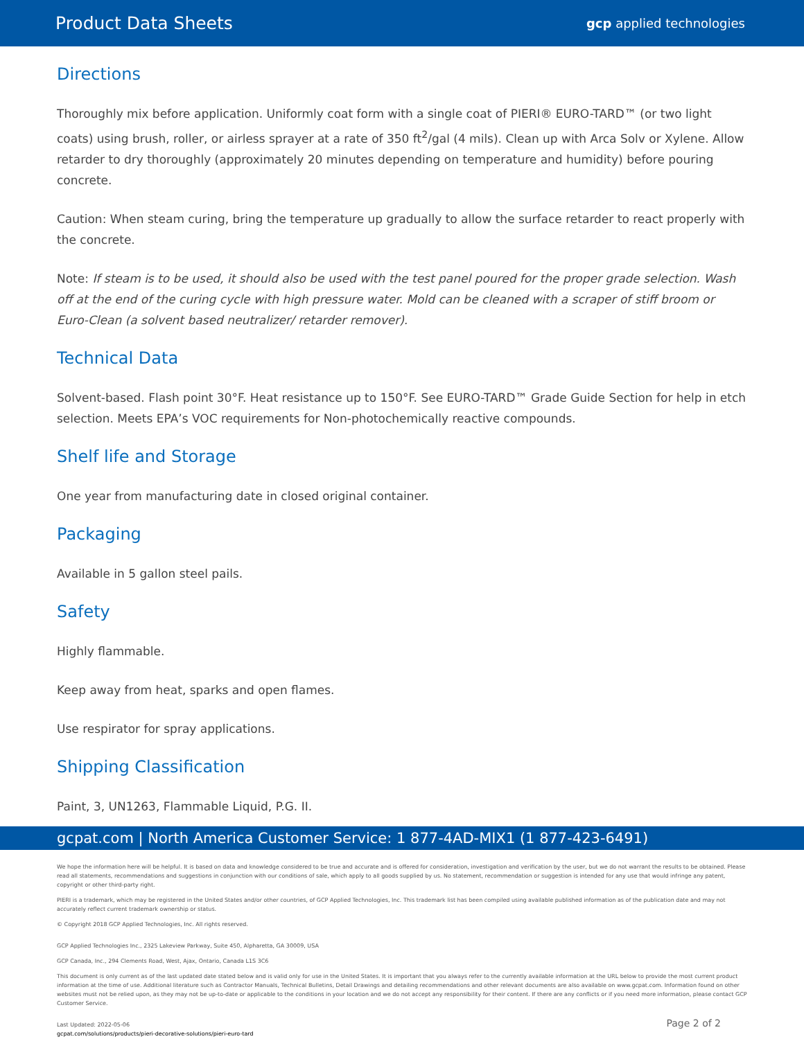Product Data Sheets
gcp applied technologies
Directions
Thoroughly mix before application. Uniformly coat form with a single coat of PIERI® EURO-TARD™ (or two light coats) using brush, roller, or airless sprayer at a rate of 350 ft<sup>2</sup>/gal (4 mils). Clean up with Arca Solv or Xylene. Allow retarder to dry thoroughly (approximately 20 minutes depending on temperature and humidity) before pouring concrete.
Caution: When steam curing, bring the temperature up gradually to allow the surface retarder to react properly with the concrete.
Note: If steam is to be used, it should also be used with the test panel poured for the proper grade selection. Wash off at the end of the curing cycle with high pressure water. Mold can be cleaned with a scraper of stiff broom or Euro-Clean (a solvent based neutralizer/ retarder remover).
Technical Data
Solvent-based. Flash point 30°F. Heat resistance up to 150°F. See EURO-TARD™ Grade Guide Section for help in etch selection. Meets EPA’s VOC requirements for Non-photochemically reactive compounds.
Shelf life and Storage
One year from manufacturing date in closed original container.
Packaging
Available in 5 gallon steel pails.
Safety
Highly flammable.
Keep away from heat, sparks and open flames.
Use respirator for spray applications.
Shipping Classification
Paint, 3, UN1263, Flammable Liquid, P.G. II.
gcpat.com | North America Customer Service: 1 877-4AD-MIX1 (1 877-423-6491)
We hope the information here will be helpful. It is based on data and knowledge considered to be true and accurate and is offered for consideration, investigation and verification by the user, but we do not warrant the results to be obtained. Please read all statements, recommendations and suggestions in conjunction with our conditions of sale, which apply to all goods supplied by us. No statement, recommendation or suggestion is intended for any use that would infringe any patent, copyright or other third-party right.
PIERI is a trademark, which may be registered in the United States and/or other countries, of GCP Applied Technologies, Inc. This trademark list has been compiled using available published information as of the publication date and may not accurately reflect current trademark ownership or status.
© Copyright 2018 GCP Applied Technologies, Inc. All rights reserved.
GCP Applied Technologies Inc., 2325 Lakeview Parkway, Suite 450, Alpharetta, GA 30009, USA
GCP Canada, Inc., 294 Clements Road, West, Ajax, Ontario, Canada L1S 3C6
This document is only current as of the last updated date stated below and is valid only for use in the United States. It is important that you always refer to the currently available information at the URL below to provide the most current product information at the time of use. Additional literature such as Contractor Manuals, Technical Bulletins, Detail Drawings and detailing recommendations and other relevant documents are also available on www.gcpat.com. Information found on other websites must not be relied upon, as they may not be up-to-date or applicable to the conditions in your location and we do not accept any responsibility for their content. If there are any conflicts or if you need more information, please contact GCP Customer Service.
Last Updated: 2022-05-06
gcpat.com/solutions/products/pieri-decorative-solutions/pieri-euro-tard
Page 2 of 2